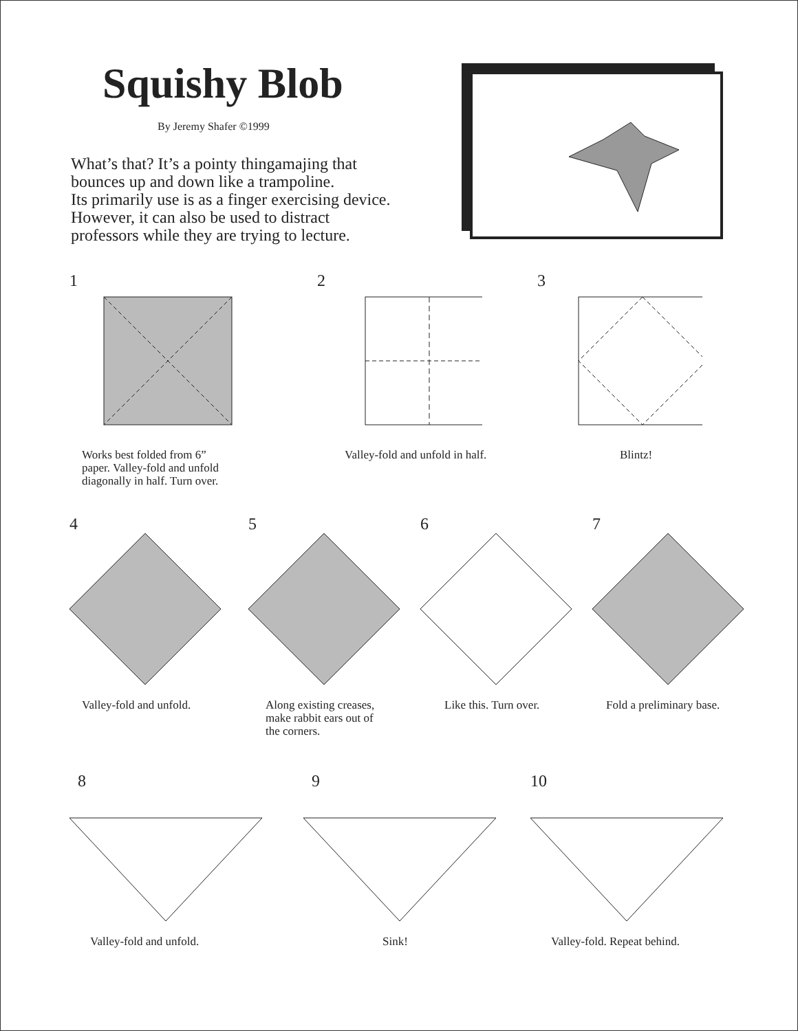Squishy Blob
By Jeremy Shafer ©1999
What’s that? It’s a pointy thingamajing that
bounces up and down like a trampoline.
Its primarily use is as a finger exercising device.
However, it can also be used to distract
professors while they are trying to lecture.
1
Works best folded from 6”
paper. Valley-fold and unfold
diagonally in half. Turn over.
2
Valley-fold and unfold in half.
3
Blintz!
4
Valley-fold and unfold.
5
Along existing creases,
make rabbit ears out of
the corners.
6
Like this. Turn over.
7
Fold a preliminary base.
8
Valley-fold and unfold.
9
Sink!
10
Valley-fold. Repeat behind.